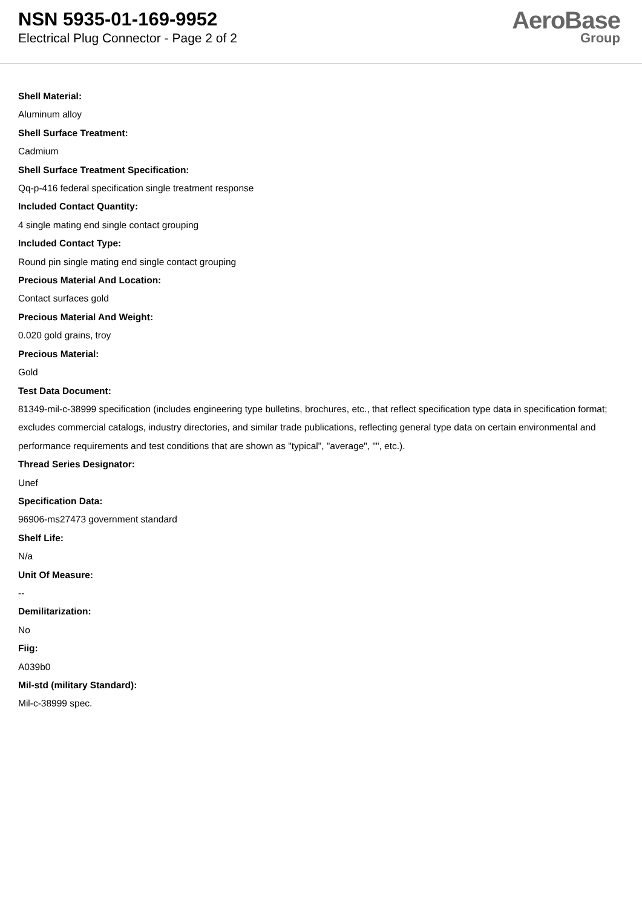NSN 5935-01-169-9952
Electrical Plug Connector - Page 2 of 2
AeroBase
Group
Shell Material:
Aluminum alloy
Shell Surface Treatment:
Cadmium
Shell Surface Treatment Specification:
Qq-p-416 federal specification single treatment response
Included Contact Quantity:
4 single mating end single contact grouping
Included Contact Type:
Round pin single mating end single contact grouping
Precious Material And Location:
Contact surfaces gold
Precious Material And Weight:
0.020 gold grains, troy
Precious Material:
Gold
Test Data Document:
81349-mil-c-38999 specification (includes engineering type bulletins, brochures, etc., that reflect specification type data in specification format; excludes commercial catalogs, industry directories, and similar trade publications, reflecting general type data on certain environmental and performance requirements and test conditions that are shown as "typical", "average", "", etc.).
Thread Series Designator:
Unef
Specification Data:
96906-ms27473 government standard
Shelf Life:
N/a
Unit Of Measure:
--
Demilitarization:
No
Fiig:
A039b0
Mil-std (military Standard):
Mil-c-38999 spec.